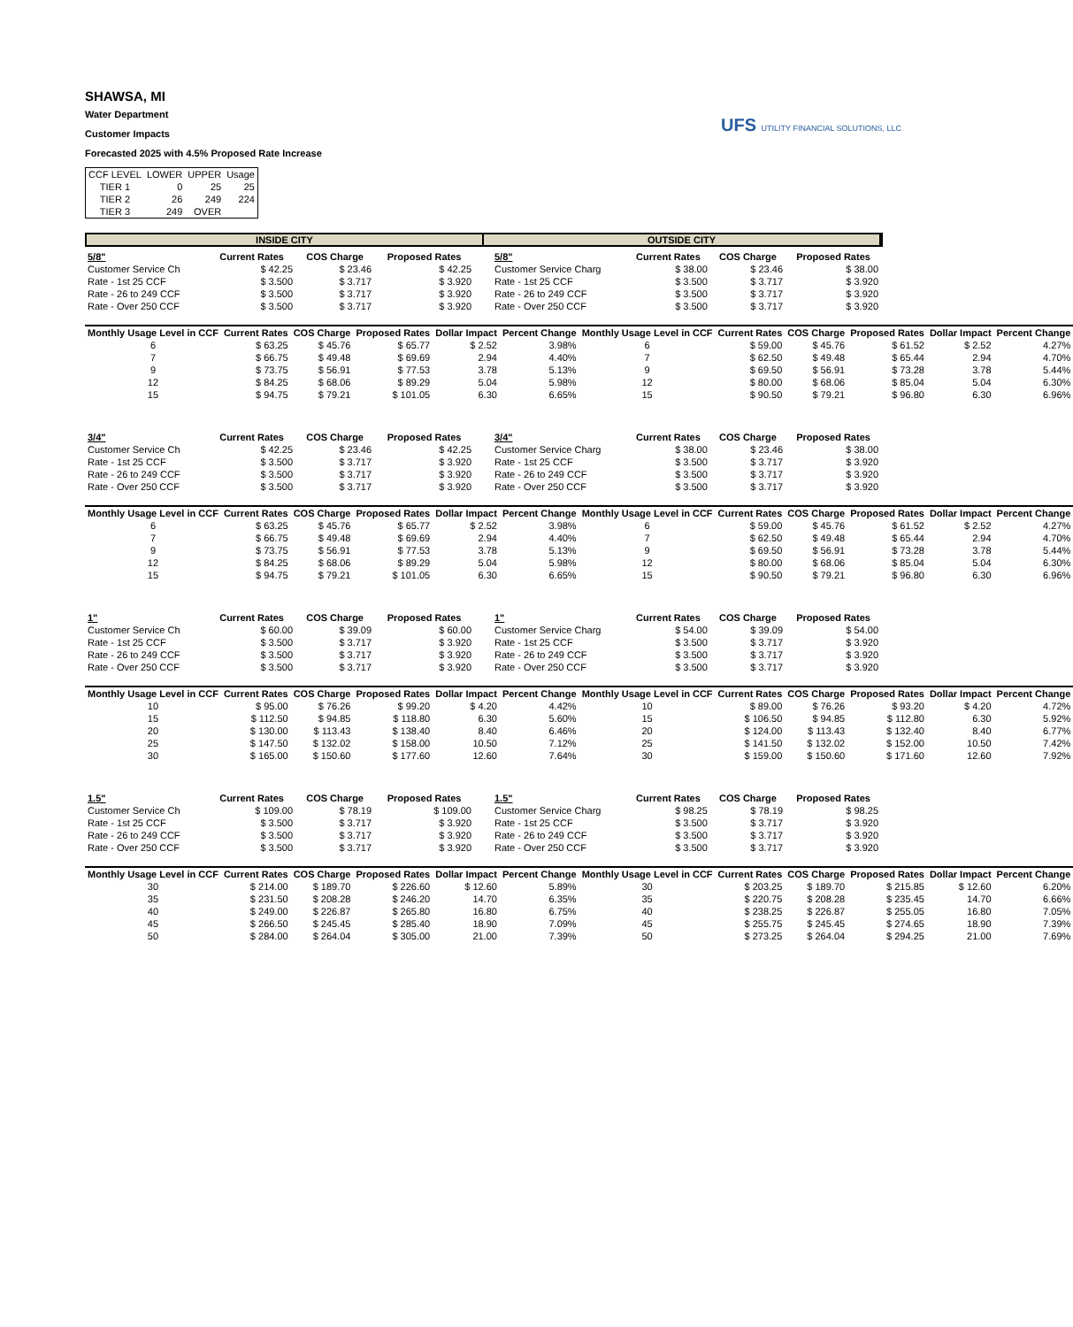UFS UTILITY FINANCIAL SOLUTIONS, LLC
SHAWSA, MI
Water Department
Customer Impacts
Forecasted 2025 with 4.5% Proposed Rate Increase
| CCF LEVEL | LOWER | UPPER | Usage |
| TIER 1 | 0 | 25 | 25 |
| TIER 2 | 26 | 249 | 224 |
| TIER 3 | 249 | OVER | |
INSIDE CITY OUTSIDE CITY
| 5/8" | Current Rates | COS Charge | Proposed Rates |
| --- | --- | --- | --- |
| Customer Service Ch | $ 42.25 | $ 23.46 | $ 42.25 |
| Rate - 1st 25 CCF | $ 3.500 | $ 3.717 | $ 3.920 |
| Rate - 26 to 249 CCF | $ 3.500 | $ 3.717 | $ 3.920 |
| Rate - Over 250 CCF | $ 3.500 | $ 3.717 | $ 3.920 |
| 5/8" | Current Rates | COS Charge | Proposed Rates |
| --- | --- | --- | --- |
| Customer Service Charg | $ 38.00 | $ 23.46 | $ 38.00 |
| Rate - 1st 25 CCF | $ 3.500 | $ 3.717 | $ 3.920 |
| Rate - 26 to 249 CCF | $ 3.500 | $ 3.717 | $ 3.920 |
| Rate - Over 250 CCF | $ 3.500 | $ 3.717 | $ 3.920 |
| Monthly Usage Level in CCF | Current Rates | COS Charge | Proposed Rates | Dollar Impact | Percent Change | Monthly Usage Level in CCF | Current Rates | COS Charge | Proposed Rates | Dollar Impact | Percent Change |
| --- | --- | --- | --- | --- | --- | --- | --- | --- | --- | --- | --- |
| 6 | $ 63.25 | $ 45.76 | $ 65.77 | $ 2.52 | 3.98% | 6 | $ 59.00 | $ 45.76 | $ 61.52 | $ 2.52 | 4.27% |
| 7 | $ 66.75 | $ 49.48 | $ 69.69 | 2.94 | 4.40% | 7 | $ 62.50 | $ 49.48 | $ 65.44 | 2.94 | 4.70% |
| 9 | $ 73.75 | $ 56.91 | $ 77.53 | 3.78 | 5.13% | 9 | $ 69.50 | $ 56.91 | $ 73.28 | 3.78 | 5.44% |
| 12 | $ 84.25 | $ 68.06 | $ 89.29 | 5.04 | 5.98% | 12 | $ 80.00 | $ 68.06 | $ 85.04 | 5.04 | 6.30% |
| 15 | $ 94.75 | $ 79.21 | $ 101.05 | 6.30 | 6.65% | 15 | $ 90.50 | $ 79.21 | $ 96.80 | 6.30 | 6.96% |
| 3/4" | Current Rates | COS Charge | Proposed Rates |
| --- | --- | --- | --- |
| Customer Service Ch | $ 42.25 | $ 23.46 | $ 42.25 |
| Rate - 1st 25 CCF | $ 3.500 | $ 3.717 | $ 3.920 |
| Rate - 26 to 249 CCF | $ 3.500 | $ 3.717 | $ 3.920 |
| Rate - Over 250 CCF | $ 3.500 | $ 3.717 | $ 3.920 |
| 3/4" | Current Rates | COS Charge | Proposed Rates |
| --- | --- | --- | --- |
| Customer Service Charg | $ 38.00 | $ 23.46 | $ 38.00 |
| Rate - 1st 25 CCF | $ 3.500 | $ 3.717 | $ 3.920 |
| Rate - 26 to 249 CCF | $ 3.500 | $ 3.717 | $ 3.920 |
| Rate - Over 250 CCF | $ 3.500 | $ 3.717 | $ 3.920 |
| Monthly Usage Level in CCF | Current Rates | COS Charge | Proposed Rates | Dollar Impact | Percent Change | Monthly Usage Level in CCF | Current Rates | COS Charge | Proposed Rates | Dollar Impact | Percent Change |
| --- | --- | --- | --- | --- | --- | --- | --- | --- | --- | --- | --- |
| 6 | $ 63.25 | $ 45.76 | $ 65.77 | $ 2.52 | 3.98% | 6 | $ 59.00 | $ 45.76 | $ 61.52 | $ 2.52 | 4.27% |
| 7 | $ 66.75 | $ 49.48 | $ 69.69 | 2.94 | 4.40% | 7 | $ 62.50 | $ 49.48 | $ 65.44 | 2.94 | 4.70% |
| 9 | $ 73.75 | $ 56.91 | $ 77.53 | 3.78 | 5.13% | 9 | $ 69.50 | $ 56.91 | $ 73.28 | 3.78 | 5.44% |
| 12 | $ 84.25 | $ 68.06 | $ 89.29 | 5.04 | 5.98% | 12 | $ 80.00 | $ 68.06 | $ 85.04 | 5.04 | 6.30% |
| 15 | $ 94.75 | $ 79.21 | $ 101.05 | 6.30 | 6.65% | 15 | $ 90.50 | $ 79.21 | $ 96.80 | 6.30 | 6.96% |
| 1" | Current Rates | COS Charge | Proposed Rates |
| --- | --- | --- | --- |
| Customer Service Ch | $ 60.00 | $ 39.09 | $ 60.00 |
| Rate - 1st 25 CCF | $ 3.500 | $ 3.717 | $ 3.920 |
| Rate - 26 to 249 CCF | $ 3.500 | $ 3.717 | $ 3.920 |
| Rate - Over 250 CCF | $ 3.500 | $ 3.717 | $ 3.920 |
| 1" | Current Rates | COS Charge | Proposed Rates |
| --- | --- | --- | --- |
| Customer Service Charg | $ 54.00 | $ 39.09 | $ 54.00 |
| Rate - 1st 25 CCF | $ 3.500 | $ 3.717 | $ 3.920 |
| Rate - 26 to 249 CCF | $ 3.500 | $ 3.717 | $ 3.920 |
| Rate - Over 250 CCF | $ 3.500 | $ 3.717 | $ 3.920 |
| Monthly Usage Level in CCF | Current Rates | COS Charge | Proposed Rates | Dollar Impact | Percent Change | Monthly Usage Level in CCF | Current Rates | COS Charge | Proposed Rates | Dollar Impact | Percent Change |
| --- | --- | --- | --- | --- | --- | --- | --- | --- | --- | --- | --- |
| 10 | $ 95.00 | $ 76.26 | $ 99.20 | $ 4.20 | 4.42% | 10 | $ 89.00 | $ 76.26 | $ 93.20 | $ 4.20 | 4.72% |
| 15 | $ 112.50 | $ 94.85 | $ 118.80 | 6.30 | 5.60% | 15 | $ 106.50 | $ 94.85 | $ 112.80 | 6.30 | 5.92% |
| 20 | $ 130.00 | $ 113.43 | $ 138.40 | 8.40 | 6.46% | 20 | $ 124.00 | $ 113.43 | $ 132.40 | 8.40 | 6.77% |
| 25 | $ 147.50 | $ 132.02 | $ 158.00 | 10.50 | 7.12% | 25 | $ 141.50 | $ 132.02 | $ 152.00 | 10.50 | 7.42% |
| 30 | $ 165.00 | $ 150.60 | $ 177.60 | 12.60 | 7.64% | 30 | $ 159.00 | $ 150.60 | $ 171.60 | 12.60 | 7.92% |
| 1.5" | Current Rates | COS Charge | Proposed Rates |
| --- | --- | --- | --- |
| Customer Service Ch | $ 109.00 | $ 78.19 | $ 109.00 |
| Rate - 1st 25 CCF | $ 3.500 | $ 3.717 | $ 3.920 |
| Rate - 26 to 249 CCF | $ 3.500 | $ 3.717 | $ 3.920 |
| Rate - Over 250 CCF | $ 3.500 | $ 3.717 | $ 3.920 |
| 1.5" | Current Rates | COS Charge | Proposed Rates |
| --- | --- | --- | --- |
| Customer Service Charg | $ 98.25 | $ 78.19 | $ 98.25 |
| Rate - 1st 25 CCF | $ 3.500 | $ 3.717 | $ 3.920 |
| Rate - 26 to 249 CCF | $ 3.500 | $ 3.717 | $ 3.920 |
| Rate - Over 250 CCF | $ 3.500 | $ 3.717 | $ 3.920 |
| Monthly Usage Level in CCF | Current Rates | COS Charge | Proposed Rates | Dollar Impact | Percent Change | Monthly Usage Level in CCF | Current Rates | COS Charge | Proposed Rates | Dollar Impact | Percent Change |
| --- | --- | --- | --- | --- | --- | --- | --- | --- | --- | --- | --- |
| 30 | $ 214.00 | $ 189.70 | $ 226.60 | $ 12.60 | 5.89% | 30 | $ 203.25 | $ 189.70 | $ 215.85 | $ 12.60 | 6.20% |
| 35 | $ 231.50 | $ 208.28 | $ 246.20 | 14.70 | 6.35% | 35 | $ 220.75 | $ 208.28 | $ 235.45 | 14.70 | 6.66% |
| 40 | $ 249.00 | $ 226.87 | $ 265.80 | 16.80 | 6.75% | 40 | $ 238.25 | $ 226.87 | $ 255.05 | 16.80 | 7.05% |
| 45 | $ 266.50 | $ 245.45 | $ 285.40 | 18.90 | 7.09% | 45 | $ 255.75 | $ 245.45 | $ 274.65 | 18.90 | 7.39% |
| 50 | $ 284.00 | $ 264.04 | $ 305.00 | 21.00 | 7.39% | 50 | $ 273.25 | $ 264.04 | $ 294.25 | 21.00 | 7.69% |